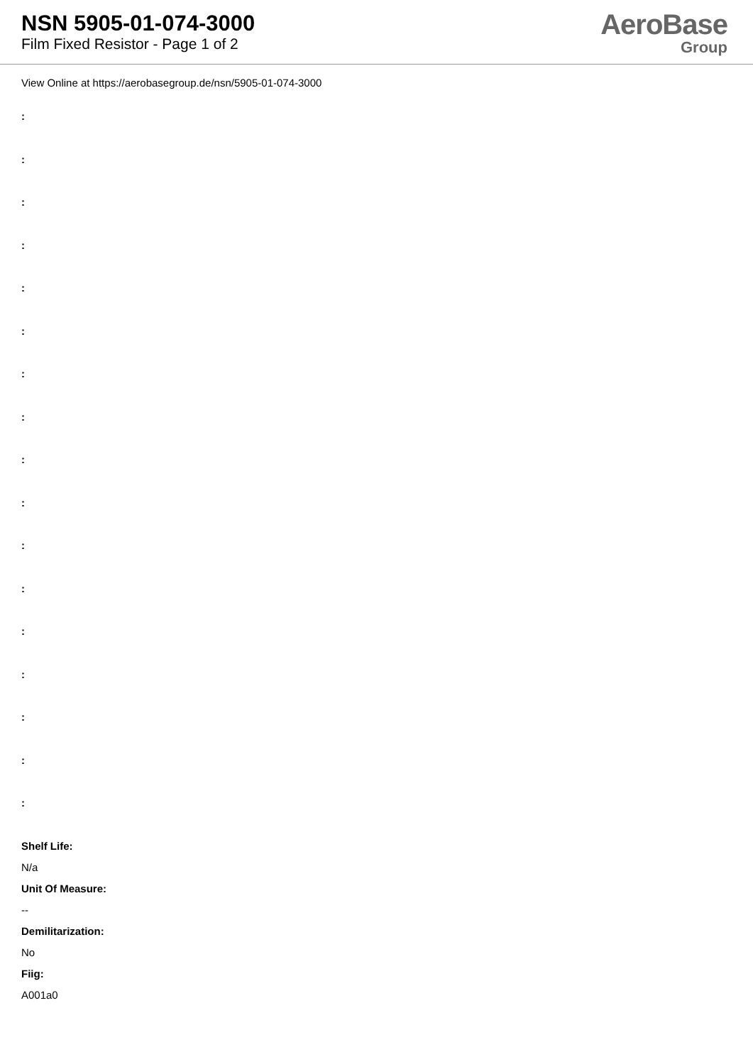NSN 5905-01-074-3000
Film Fixed Resistor - Page 1 of 2
AeroBase
Group
View Online at https://aerobasegroup.de/nsn/5905-01-074-3000
:
:
:
:
:
:
:
:
:
:
:
:
:
:
:
:
:
Shelf Life:
N/a
Unit Of Measure:
--
Demilitarization:
No
Fiig:
A001a0